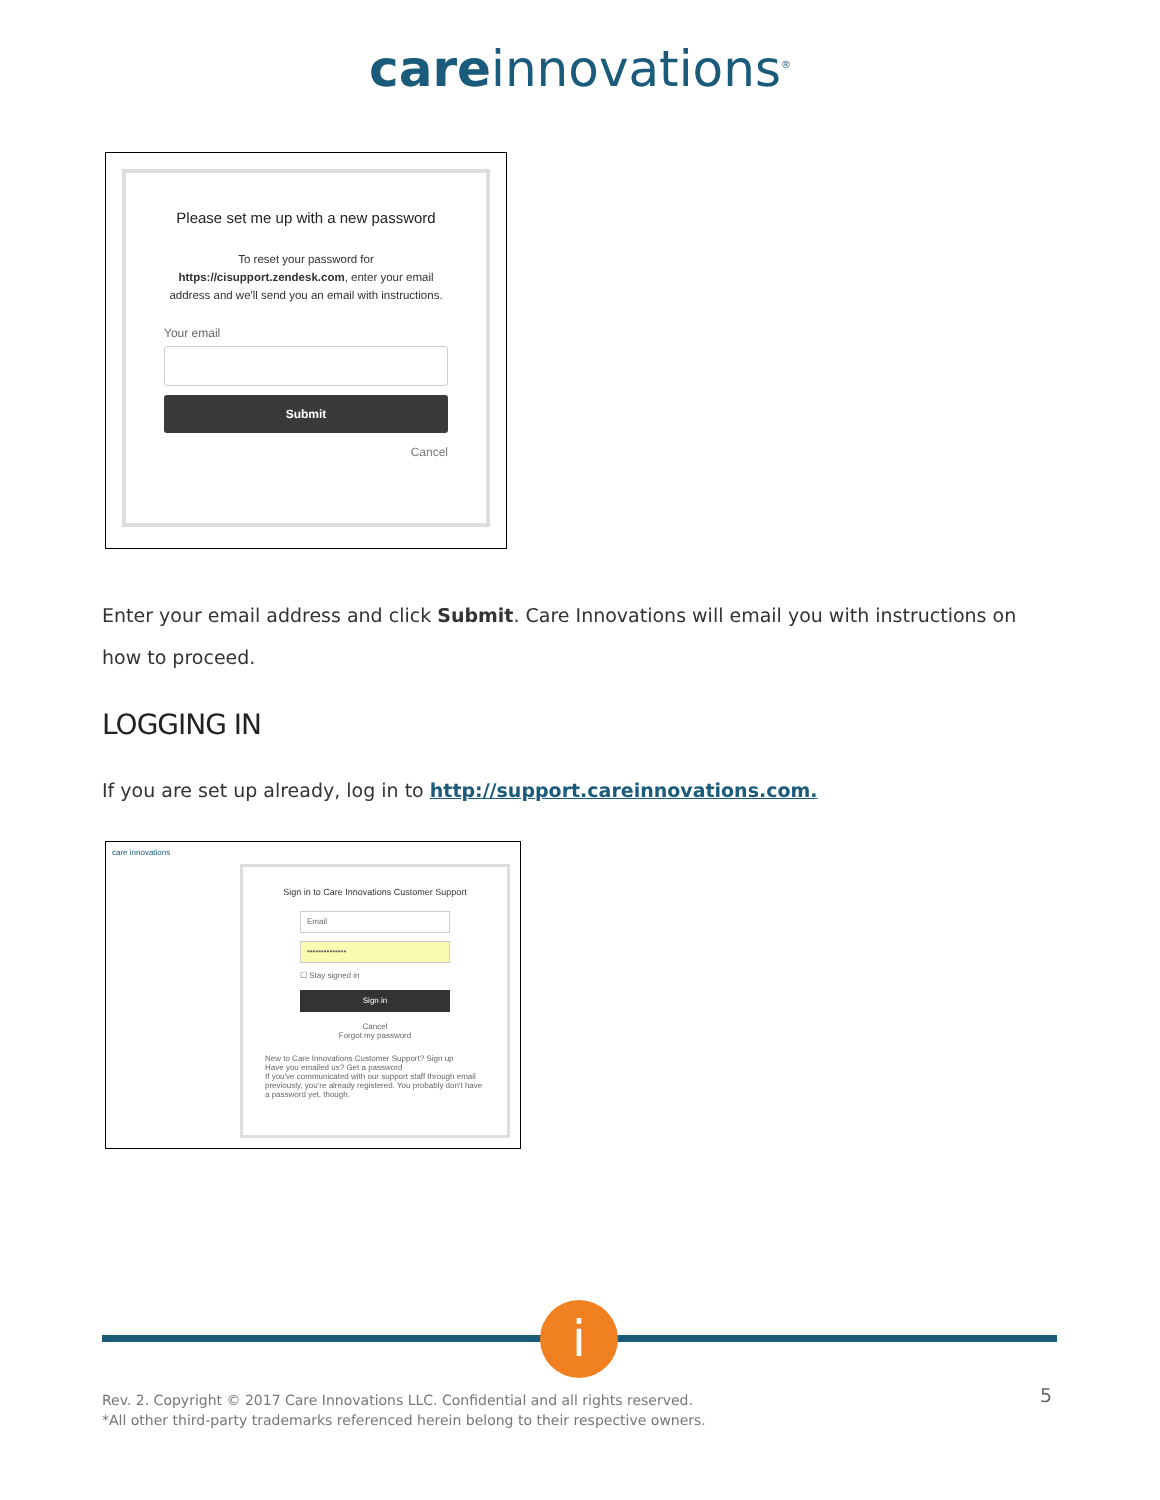careinnovations<sup>®</sup>
Please set me up with a new password
To reset your password for https://cisupport.zendesk.com, enter your email address and we'll send you an email with instructions.
Your email
Submit
Cancel
Enter your email address and click Submit. Care Innovations will email you with instructions on how to proceed.
LOGGING IN
If you are set up already, log in to http://support.careinnovations.com.
care innovations
Sign in to Care Innovations Customer Support
Email
••••••••••••••
☐ Stay signed in
Sign in
Cancel
Forgot my password
New to Care Innovations Customer Support? Sign up
Have you emailed us? Get a password
If you've communicated with our support staff through email previously, you're already registered. You probably don't have a password yet, though.
i
Rev. 2. Copyright © 2017 Care Innovations LLC. Confidential and all rights reserved.
*All other third-party trademarks referenced herein belong to their respective owners.
5